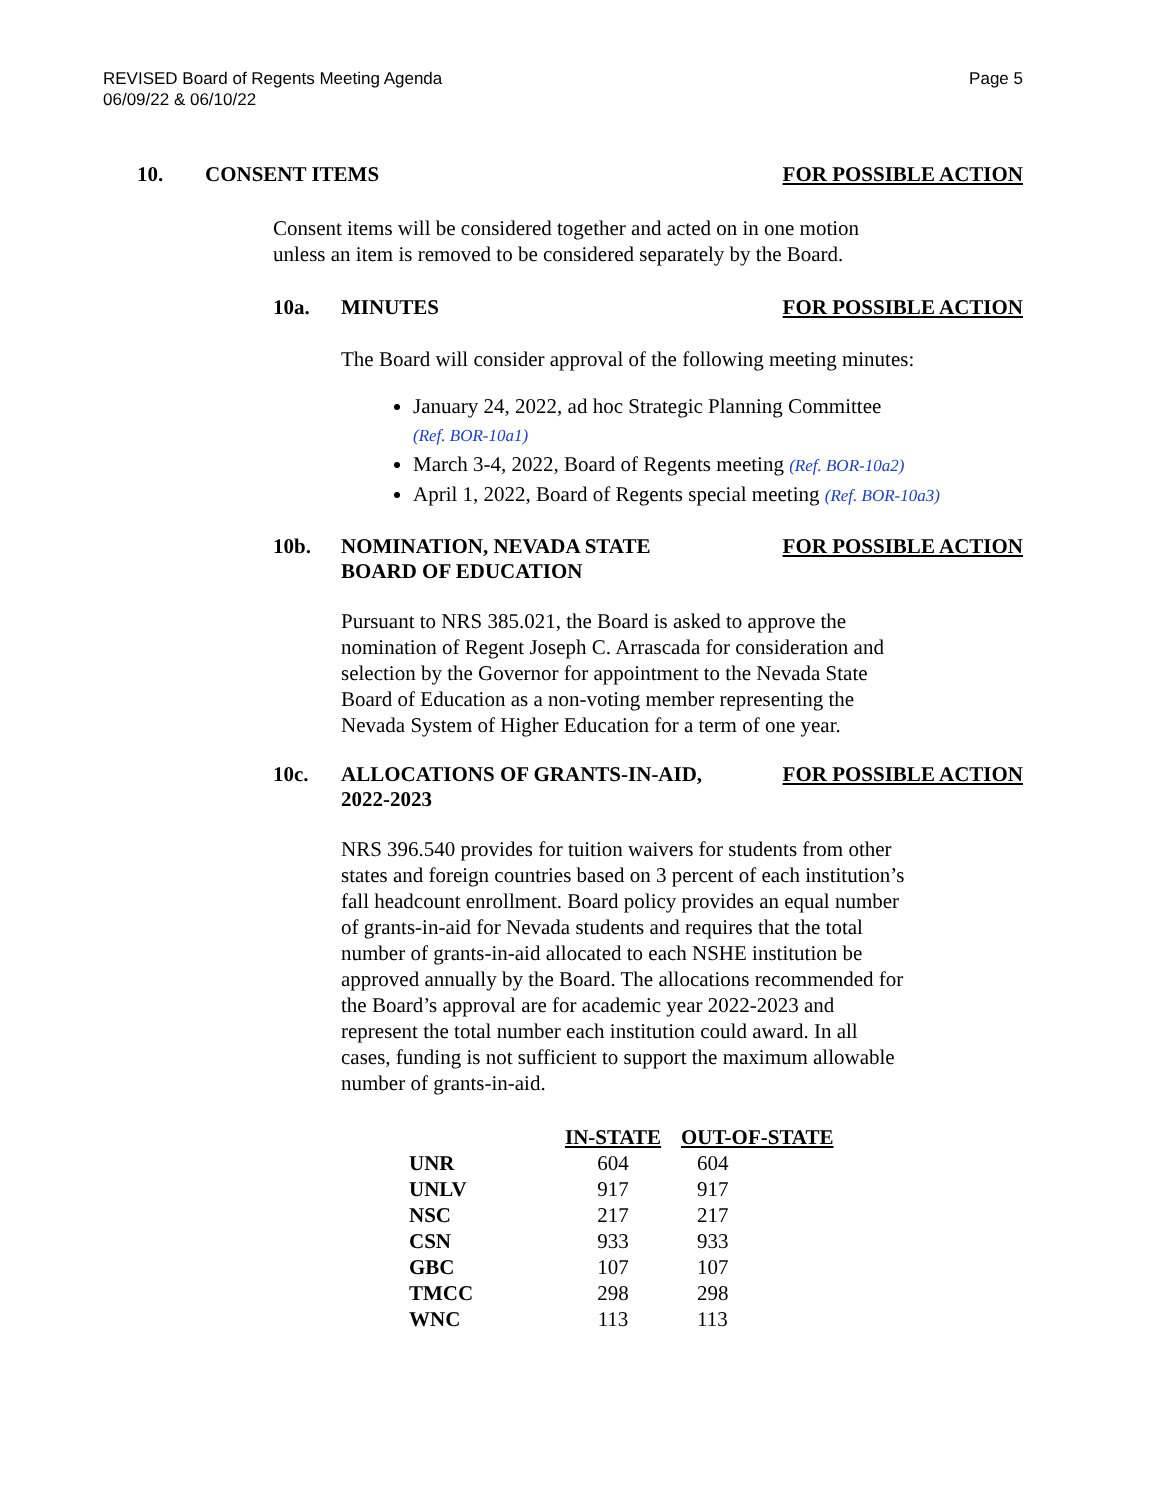REVISED Board of Regents Meeting Agenda
06/09/22 & 06/10/22
Page 5
10. CONSENT ITEMS FOR POSSIBLE ACTION
Consent items will be considered together and acted on in one motion
unless an item is removed to be considered separately by the Board.
10a. MINUTES FOR POSSIBLE ACTION
The Board will consider approval of the following meeting minutes:
January 24, 2022, ad hoc Strategic Planning Committee
(Ref. BOR-10a1)
March 3-4, 2022, Board of Regents meeting (Ref. BOR-10a2)
April 1, 2022, Board of Regents special meeting (Ref. BOR-10a3)
10b. NOMINATION, NEVADA STATE
BOARD OF EDUCATION
FOR POSSIBLE ACTION
Pursuant to NRS 385.021, the Board is asked to approve the
nomination of Regent Joseph C. Arrascada for consideration and
selection by the Governor for appointment to the Nevada State
Board of Education as a non-voting member representing the
Nevada System of Higher Education for a term of one year.
10c. ALLOCATIONS OF GRANTS-IN-AID,
2022-2023
FOR POSSIBLE ACTION
NRS 396.540 provides for tuition waivers for students from other
states and foreign countries based on 3 percent of each institution’s
fall headcount enrollment. Board policy provides an equal number
of grants-in-aid for Nevada students and requires that the total
number of grants-in-aid allocated to each NSHE institution be
approved annually by the Board. The allocations recommended for
the Board’s approval are for academic year 2022-2023 and
represent the total number each institution could award. In all
cases, funding is not sufficient to support the maximum allowable
number of grants-in-aid.
| | IN-STATE | OUT-OF-STATE |
| UNR | 604 | 604 |
| UNLV | 917 | 917 |
| NSC | 217 | 217 |
| CSN | 933 | 933 |
| GBC | 107 | 107 |
| TMCC | 298 | 298 |
| WNC | 113 | 113 |